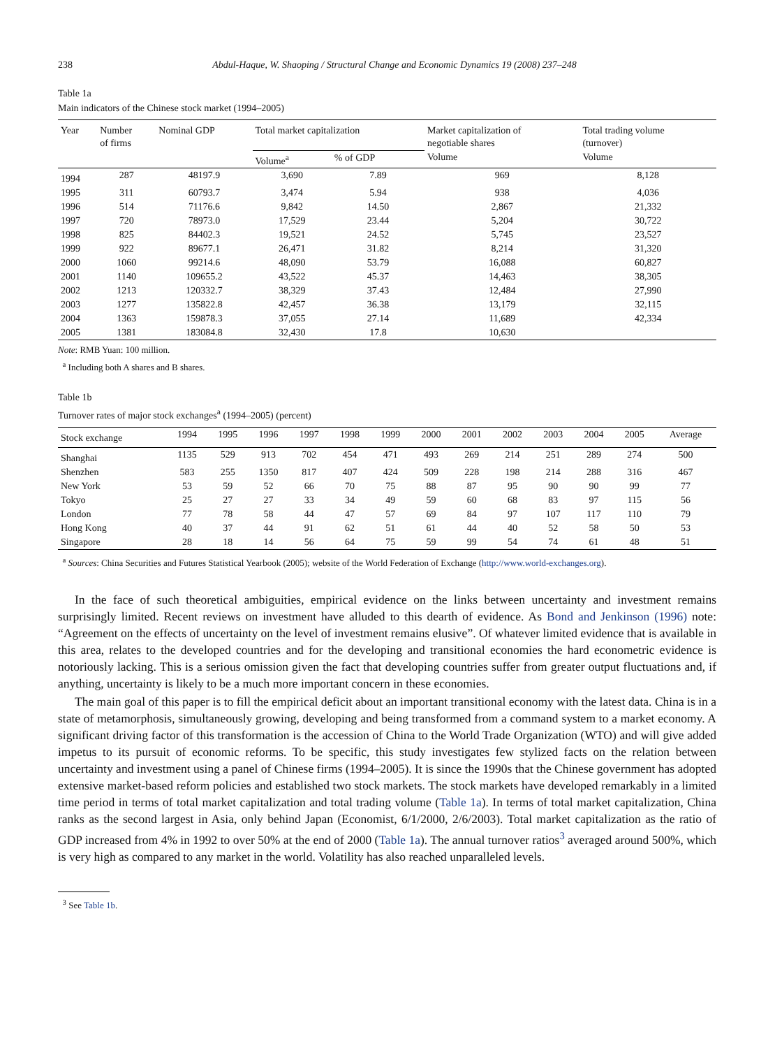238 Abdul-Haque, W. Shaoping / Structural Change and Economic Dynamics 19 (2008) 237–248
Table 1a
Main indicators of the Chinese stock market (1994–2005)
| Year | Number of firms | Nominal GDP | Total market capitalization | | Market capitalization of negotiable shares | Total trading volume (turnover) |
| --- | --- | --- | --- | --- | --- | --- |
| | | | Volume<sup>a</sup> | % of GDP | Volume | Volume |
| 1994 | 287 | 48197.9 | 3,690 | 7.89 | 969 | 8,128 |
| 1995 | 311 | 60793.7 | 3,474 | 5.94 | 938 | 4,036 |
| 1996 | 514 | 71176.6 | 9,842 | 14.50 | 2,867 | 21,332 |
| 1997 | 720 | 78973.0 | 17,529 | 23.44 | 5,204 | 30,722 |
| 1998 | 825 | 84402.3 | 19,521 | 24.52 | 5,745 | 23,527 |
| 1999 | 922 | 89677.1 | 26,471 | 31.82 | 8,214 | 31,320 |
| 2000 | 1060 | 99214.6 | 48,090 | 53.79 | 16,088 | 60,827 |
| 2001 | 1140 | 109655.2 | 43,522 | 45.37 | 14,463 | 38,305 |
| 2002 | 1213 | 120332.7 | 38,329 | 37.43 | 12,484 | 27,990 |
| 2003 | 1277 | 135822.8 | 42,457 | 36.38 | 13,179 | 32,115 |
| 2004 | 1363 | 159878.3 | 37,055 | 27.14 | 11,689 | 42,334 |
| 2005 | 1381 | 183084.8 | 32,430 | 17.8 | 10,630 | |
Note: RMB Yuan: 100 million.
<sup>a</sup> Including both A shares and B shares.
Table 1b
Turnover rates of major stock exchanges<sup>a</sup> (1994–2005) (percent)
| Stock exchange | 1994 | 1995 | 1996 | 1997 | 1998 | 1999 | 2000 | 2001 | 2002 | 2003 | 2004 | 2005 | Average |
| Shanghai | 1135 | 529 | 913 | 702 | 454 | 471 | 493 | 269 | 214 | 251 | 289 | 274 | 500 |
| Shenzhen | 583 | 255 | 1350 | 817 | 407 | 424 | 509 | 228 | 198 | 214 | 288 | 316 | 467 |
| New York | 53 | 59 | 52 | 66 | 70 | 75 | 88 | 87 | 95 | 90 | 90 | 99 | 77 |
| Tokyo | 25 | 27 | 27 | 33 | 34 | 49 | 59 | 60 | 68 | 83 | 97 | 115 | 56 |
| London | 77 | 78 | 58 | 44 | 47 | 57 | 69 | 84 | 97 | 107 | 117 | 110 | 79 |
| Hong Kong | 40 | 37 | 44 | 91 | 62 | 51 | 61 | 44 | 40 | 52 | 58 | 50 | 53 |
| Singapore | 28 | 18 | 14 | 56 | 64 | 75 | 59 | 99 | 54 | 74 | 61 | 48 | 51 |
<sup>a</sup> Sources: China Securities and Futures Statistical Yearbook (2005); website of the World Federation of Exchange (http://www.world-exchanges.org).
In the face of such theoretical ambiguities, empirical evidence on the links between uncertainty and investment remains surprisingly limited. Recent reviews on investment have alluded to this dearth of evidence. As Bond and Jenkinson (1996) note: “Agreement on the effects of uncertainty on the level of investment remains elusive”. Of whatever limited evidence that is available in this area, relates to the developed countries and for the developing and transitional economies the hard econometric evidence is notoriously lacking. This is a serious omission given the fact that developing countries suffer from greater output fluctuations and, if anything, uncertainty is likely to be a much more important concern in these economies.
The main goal of this paper is to fill the empirical deficit about an important transitional economy with the latest data. China is in a state of metamorphosis, simultaneously growing, developing and being transformed from a command system to a market economy. A significant driving factor of this transformation is the accession of China to the World Trade Organization (WTO) and will give added impetus to its pursuit of economic reforms. To be specific, this study investigates few stylized facts on the relation between uncertainty and investment using a panel of Chinese firms (1994–2005). It is since the 1990s that the Chinese government has adopted extensive market-based reform policies and established two stock markets. The stock markets have developed remarkably in a limited time period in terms of total market capitalization and total trading volume (Table 1a). In terms of total market capitalization, China ranks as the second largest in Asia, only behind Japan (Economist, 6/1/2000, 2/6/2003). Total market capitalization as the ratio of GDP increased from 4% in 1992 to over 50% at the end of 2000 (Table 1a). The annual turnover ratios<sup>3</sup> averaged around 500%, which is very high as compared to any market in the world. Volatility has also reached unparalleled levels.
<sup>3</sup> See Table 1b.